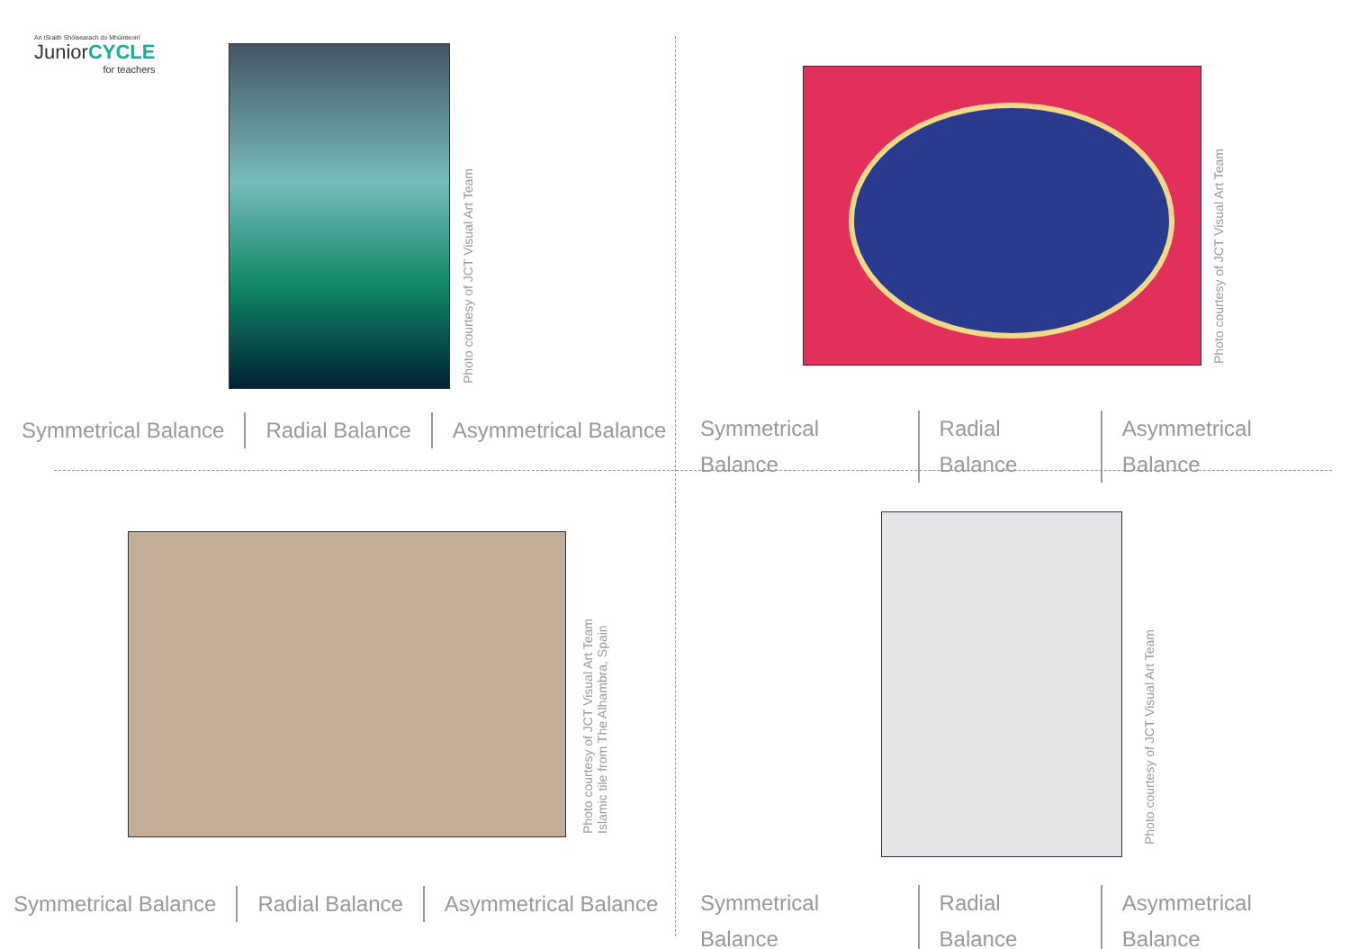An tSraith Shóisearach do Mhúinteoirí
JuniorCYCLE
for teachers
Photo courtesy of JCT Visual Art Team
Symmetrical Balance Radial Balance Asymmetrical Balance
Photo courtesy of JCT Visual Art Team
Symmetrical Balance Radial Balance Asymmetrical Balance
Photo courtesy of JCT Visual Art Team
Islamic tile from The Alhambra, Spain
Symmetrical Balance Radial Balance Asymmetrical Balance
Photo courtesy of JCT Visual Art Team
Symmetrical Balance Radial Balance Asymmetrical Balance